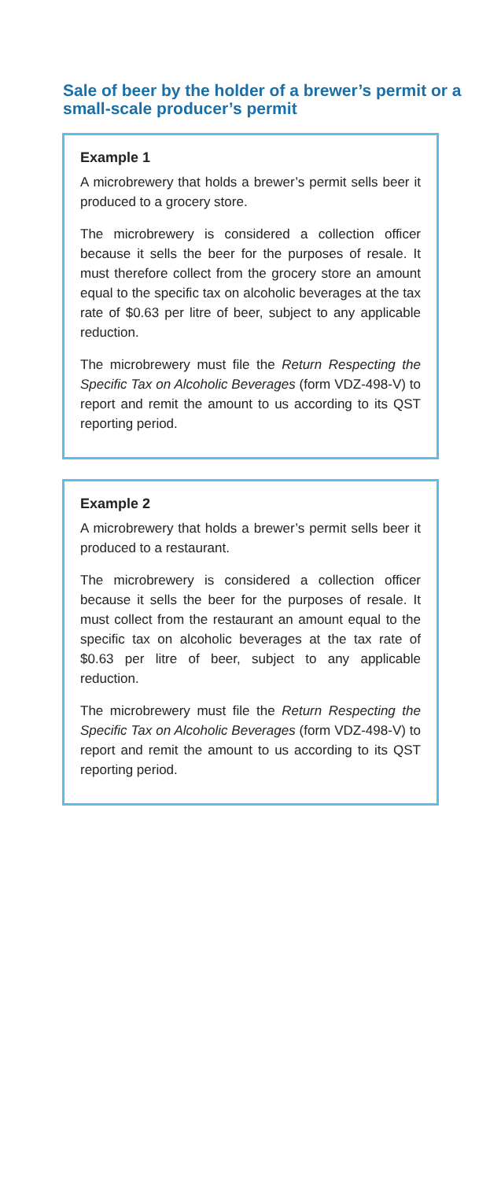Sale of beer by the holder of a brewer’s permit or a small-scale producer’s permit
Example 1
A microbrewery that holds a brewer’s permit sells beer it produced to a grocery store.
The microbrewery is considered a collection officer because it sells the beer for the purposes of resale. It must therefore collect from the grocery store an amount equal to the specific tax on alcoholic beverages at the tax rate of $0.63 per litre of beer, subject to any applicable reduction.
The microbrewery must file the Return Respecting the Specific Tax on Alcoholic Beverages (form VDZ-498-V) to report and remit the amount to us according to its QST reporting period.
Example 2
A microbrewery that holds a brewer’s permit sells beer it produced to a restaurant.
The microbrewery is considered a collection officer because it sells the beer for the purposes of resale. It must collect from the restaurant an amount equal to the specific tax on alcoholic beverages at the tax rate of $0.63 per litre of beer, subject to any applicable reduction.
The microbrewery must file the Return Respecting the Specific Tax on Alcoholic Beverages (form VDZ-498-V) to report and remit the amount to us according to its QST reporting period.